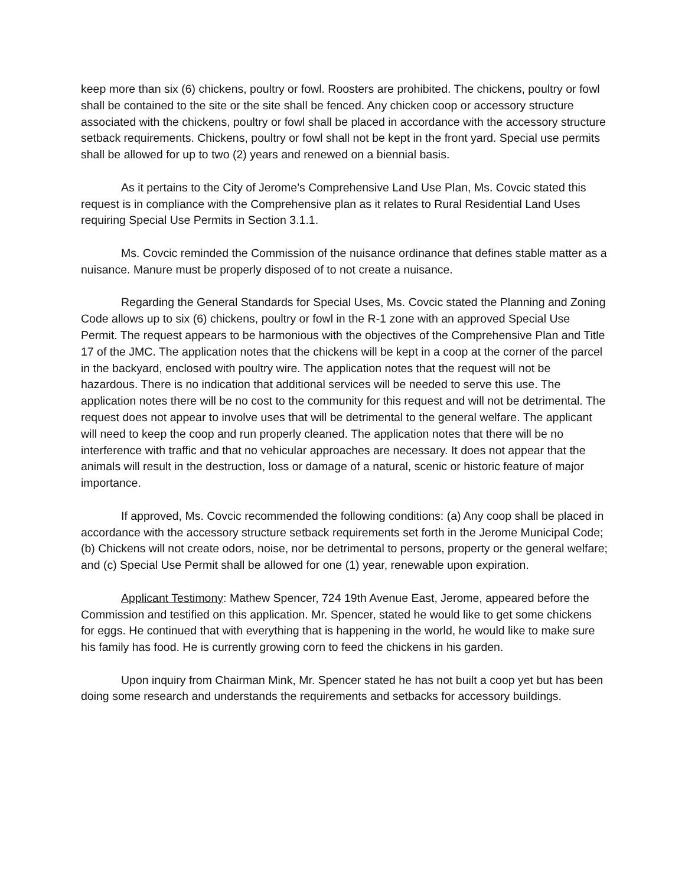keep more than six (6) chickens, poultry or fowl. Roosters are prohibited. The chickens, poultry or fowl shall be contained to the site or the site shall be fenced. Any chicken coop or accessory structure associated with the chickens, poultry or fowl shall be placed in accordance with the accessory structure setback requirements. Chickens, poultry or fowl shall not be kept in the front yard. Special use permits shall be allowed for up to two (2) years and renewed on a biennial basis.
As it pertains to the City of Jerome’s Comprehensive Land Use Plan, Ms. Covcic stated this request is in compliance with the Comprehensive plan as it relates to Rural Residential Land Uses requiring Special Use Permits in Section 3.1.1.
Ms. Covcic reminded the Commission of the nuisance ordinance that defines stable matter as a nuisance. Manure must be properly disposed of to not create a nuisance.
Regarding the General Standards for Special Uses, Ms. Covcic stated the Planning and Zoning Code allows up to six (6) chickens, poultry or fowl in the R-1 zone with an approved Special Use Permit. The request appears to be harmonious with the objectives of the Comprehensive Plan and Title 17 of the JMC. The application notes that the chickens will be kept in a coop at the corner of the parcel in the backyard, enclosed with poultry wire. The application notes that the request will not be hazardous. There is no indication that additional services will be needed to serve this use. The application notes there will be no cost to the community for this request and will not be detrimental. The request does not appear to involve uses that will be detrimental to the general welfare. The applicant will need to keep the coop and run properly cleaned. The application notes that there will be no interference with traffic and that no vehicular approaches are necessary. It does not appear that the animals will result in the destruction, loss or damage of a natural, scenic or historic feature of major importance.
If approved, Ms. Covcic recommended the following conditions: (a) Any coop shall be placed in accordance with the accessory structure setback requirements set forth in the Jerome Municipal Code; (b) Chickens will not create odors, noise, nor be detrimental to persons, property or the general welfare; and (c) Special Use Permit shall be allowed for one (1) year, renewable upon expiration.
Applicant Testimony: Mathew Spencer, 724 19th Avenue East, Jerome, appeared before the Commission and testified on this application. Mr. Spencer, stated he would like to get some chickens for eggs. He continued that with everything that is happening in the world, he would like to make sure his family has food. He is currently growing corn to feed the chickens in his garden.
Upon inquiry from Chairman Mink, Mr. Spencer stated he has not built a coop yet but has been doing some research and understands the requirements and setbacks for accessory buildings.